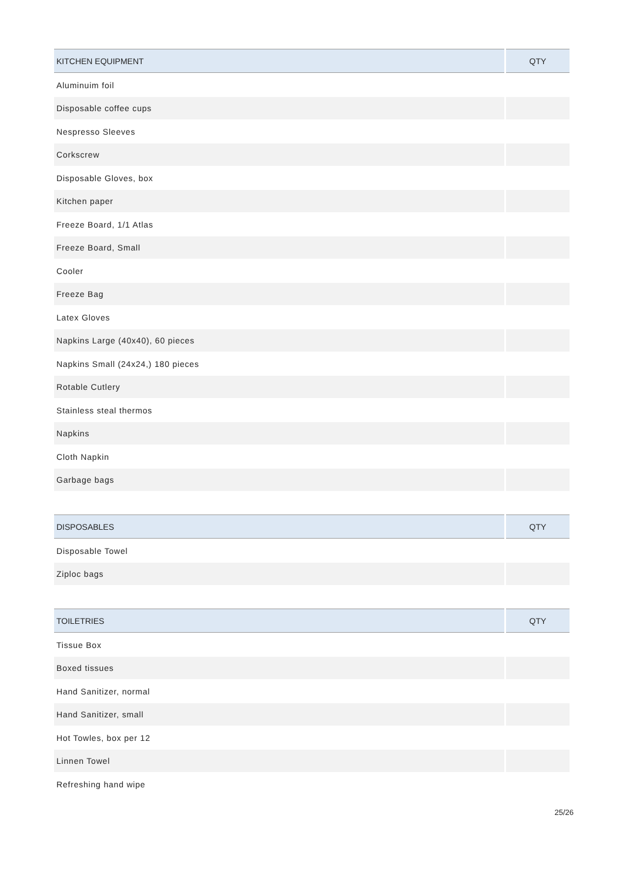| KITCHEN EQUIPMENT | QTY |
| --- | --- |
| Aluminuim foil | |
| Disposable coffee cups | |
| Nespresso Sleeves | |
| Corkscrew | |
| Disposable Gloves, box | |
| Kitchen paper | |
| Freeze Board, 1/1 Atlas | |
| Freeze Board, Small | |
| Cooler | |
| Freeze Bag | |
| Latex Gloves | |
| Napkins Large (40x40), 60 pieces | |
| Napkins Small (24x24,) 180 pieces | |
| Rotable Cutlery | |
| Stainless steal thermos | |
| Napkins | |
| Cloth Napkin | |
| Garbage bags | |
| DISPOSABLES | QTY |
| --- | --- |
| Disposable Towel | |
| Ziploc bags | |
| TOILETRIES | QTY |
| --- | --- |
| Tissue Box | |
| Boxed tissues | |
| Hand Sanitizer, normal | |
| Hand Sanitizer, small | |
| Hot Towles, box per 12 | |
| Linnen Towel | |
| Refreshing hand wipe | |
25/26